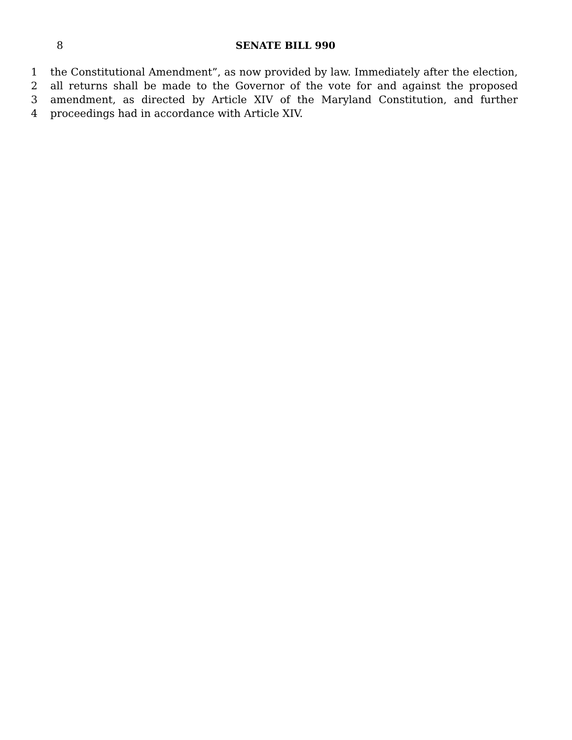8 SENATE BILL 990
1 the Constitutional Amendment”, as now provided by law. Immediately after the election,
2 all returns shall be made to the Governor of the vote for and against the proposed
3 amendment, as directed by Article XIV of the Maryland Constitution, and further
4 proceedings had in accordance with Article XIV.